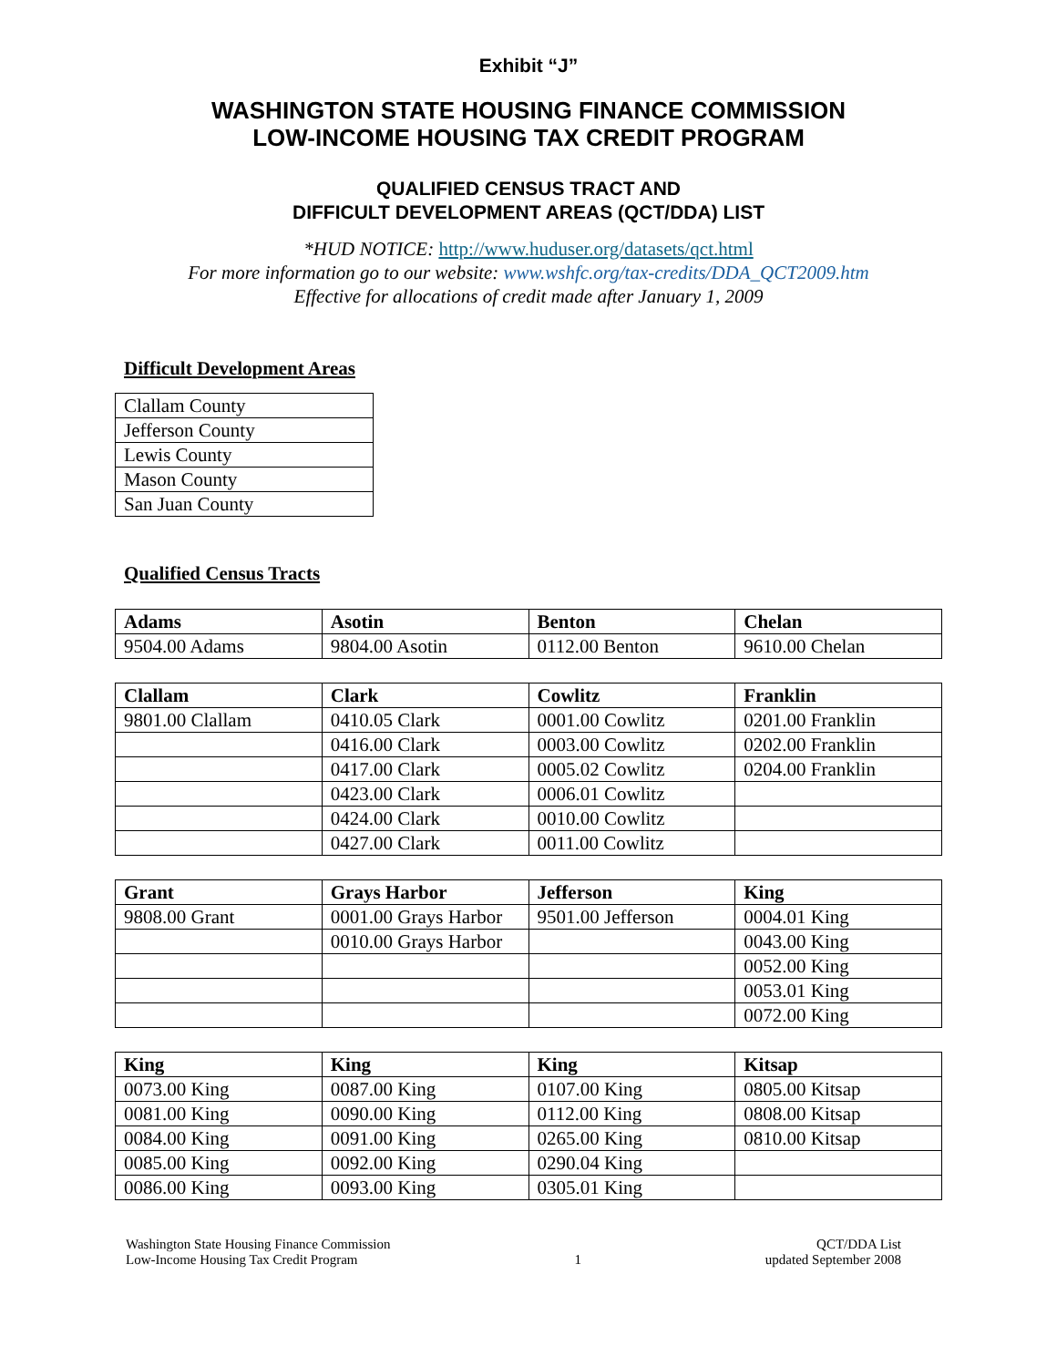Exhibit “J”
WASHINGTON STATE HOUSING FINANCE COMMISSION
LOW-INCOME HOUSING TAX CREDIT PROGRAM
QUALIFIED CENSUS TRACT AND
DIFFICULT DEVELOPMENT AREAS (QCT/DDA) LIST
*HUD NOTICE: http://www.huduser.org/datasets/qct.html
For more information go to our website: www.wshfc.org/tax-credits/DDA_QCT2009.htm
Effective for allocations of credit made after January 1, 2009
Difficult Development Areas
| Clallam County |
| Jefferson County |
| Lewis County |
| Mason County |
| San Juan County |
Qualified Census Tracts
| Adams | Asotin | Benton | Chelan |
| --- | --- | --- | --- |
| 9504.00 Adams | 9804.00 Asotin | 0112.00 Benton | 9610.00 Chelan |
| Clallam | Clark | Cowlitz | Franklin |
| --- | --- | --- | --- |
| 9801.00 Clallam | 0410.05 Clark | 0001.00 Cowlitz | 0201.00 Franklin |
| | 0416.00 Clark | 0003.00 Cowlitz | 0202.00 Franklin |
| | 0417.00 Clark | 0005.02 Cowlitz | 0204.00 Franklin |
| | 0423.00 Clark | 0006.01 Cowlitz | |
| | 0424.00 Clark | 0010.00 Cowlitz | |
| | 0427.00 Clark | 0011.00 Cowlitz | |
| Grant | Grays Harbor | Jefferson | King |
| --- | --- | --- | --- |
| 9808.00 Grant | 0001.00 Grays Harbor | 9501.00 Jefferson | 0004.01 King |
| | 0010.00 Grays Harbor | | 0043.00 King |
| | | | 0052.00 King |
| | | | 0053.01 King |
| | | | 0072.00 King |
| King | King | King | Kitsap |
| --- | --- | --- | --- |
| 0073.00 King | 0087.00 King | 0107.00 King | 0805.00 Kitsap |
| 0081.00 King | 0090.00 King | 0112.00 King | 0808.00 Kitsap |
| 0084.00 King | 0091.00 King | 0265.00 King | 0810.00 Kitsap |
| 0085.00 King | 0092.00 King | 0290.04 King | |
| 0086.00 King | 0093.00 King | 0305.01 King | |
Washington State Housing Finance Commission
Low-Income Housing Tax Credit Program
1 QCT/DDA List
updated September 2008